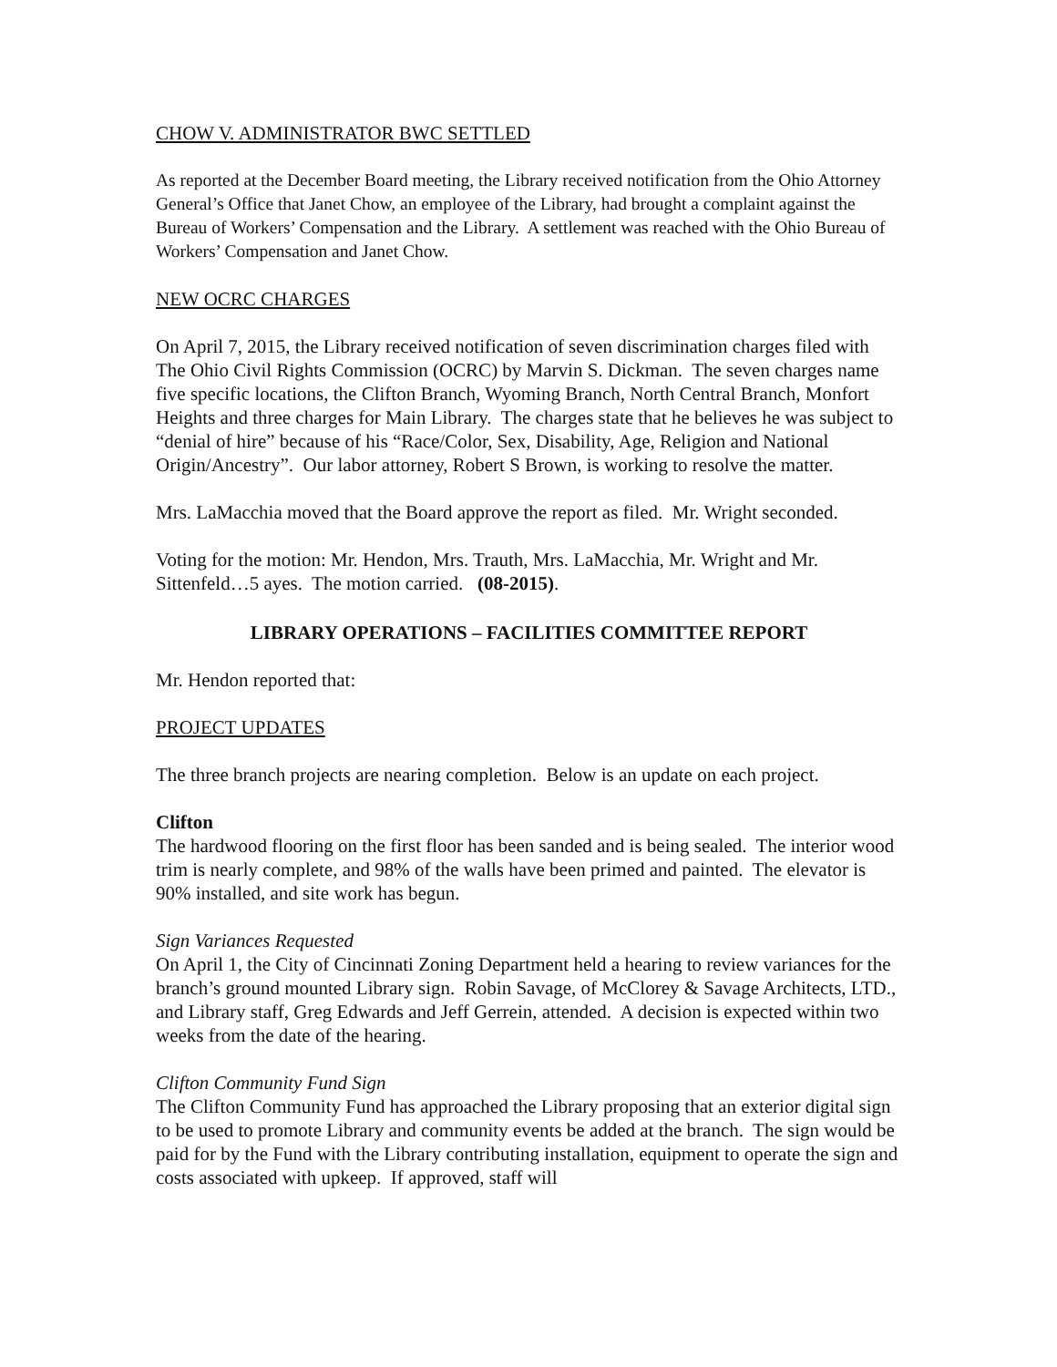CHOW V. ADMINISTRATOR BWC SETTLED
As reported at the December Board meeting, the Library received notification from the Ohio Attorney General’s Office that Janet Chow, an employee of the Library, had brought a complaint against the Bureau of Workers’ Compensation and the Library. A settlement was reached with the Ohio Bureau of Workers’ Compensation and Janet Chow.
NEW OCRC CHARGES
On April 7, 2015, the Library received notification of seven discrimination charges filed with The Ohio Civil Rights Commission (OCRC) by Marvin S. Dickman. The seven charges name five specific locations, the Clifton Branch, Wyoming Branch, North Central Branch, Monfort Heights and three charges for Main Library. The charges state that he believes he was subject to “denial of hire” because of his “Race/Color, Sex, Disability, Age, Religion and National Origin/Ancestry”. Our labor attorney, Robert S Brown, is working to resolve the matter.
Mrs. LaMacchia moved that the Board approve the report as filed. Mr. Wright seconded.
Voting for the motion: Mr. Hendon, Mrs. Trauth, Mrs. LaMacchia, Mr. Wright and Mr. Sittenfeld…5 ayes. The motion carried. (08-2015).
LIBRARY OPERATIONS – FACILITIES COMMITTEE REPORT
Mr. Hendon reported that:
PROJECT UPDATES
The three branch projects are nearing completion. Below is an update on each project.
Clifton
The hardwood flooring on the first floor has been sanded and is being sealed. The interior wood trim is nearly complete, and 98% of the walls have been primed and painted. The elevator is 90% installed, and site work has begun.
Sign Variances Requested
On April 1, the City of Cincinnati Zoning Department held a hearing to review variances for the branch’s ground mounted Library sign. Robin Savage, of McClorey & Savage Architects, LTD., and Library staff, Greg Edwards and Jeff Gerrein, attended. A decision is expected within two weeks from the date of the hearing.
Clifton Community Fund Sign
The Clifton Community Fund has approached the Library proposing that an exterior digital sign to be used to promote Library and community events be added at the branch. The sign would be paid for by the Fund with the Library contributing installation, equipment to operate the sign and costs associated with upkeep. If approved, staff will